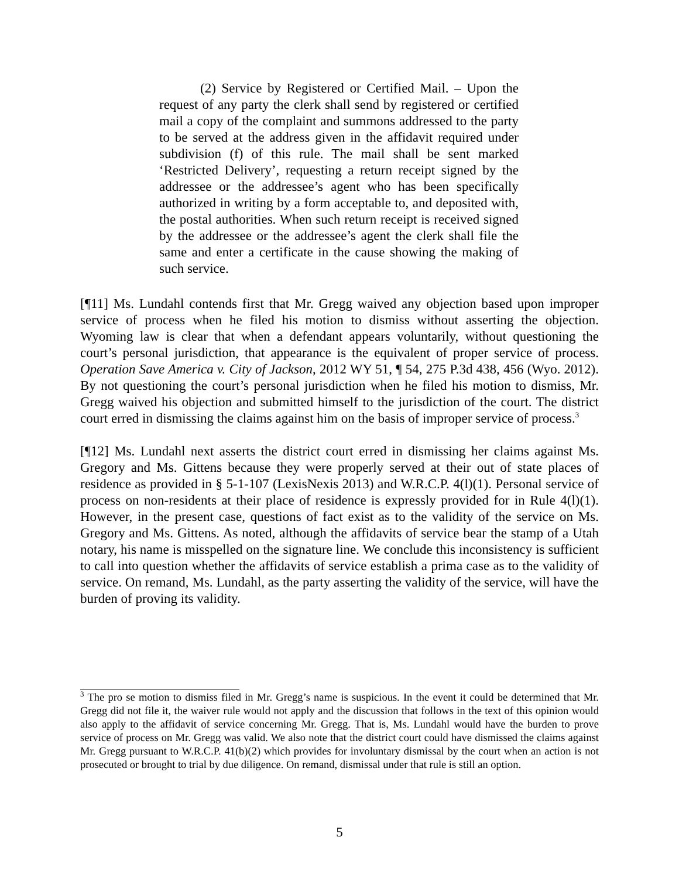(2) Service by Registered or Certified Mail. – Upon the request of any party the clerk shall send by registered or certified mail a copy of the complaint and summons addressed to the party to be served at the address given in the affidavit required under subdivision (f) of this rule. The mail shall be sent marked ‘Restricted Delivery’, requesting a return receipt signed by the addressee or the addressee’s agent who has been specifically authorized in writing by a form acceptable to, and deposited with, the postal authorities. When such return receipt is received signed by the addressee or the addressee’s agent the clerk shall file the same and enter a certificate in the cause showing the making of such service.
[¶11] Ms. Lundahl contends first that Mr. Gregg waived any objection based upon improper service of process when he filed his motion to dismiss without asserting the objection. Wyoming law is clear that when a defendant appears voluntarily, without questioning the court’s personal jurisdiction, that appearance is the equivalent of proper service of process. Operation Save America v. City of Jackson, 2012 WY 51, ¶ 54, 275 P.3d 438, 456 (Wyo. 2012). By not questioning the court’s personal jurisdiction when he filed his motion to dismiss, Mr. Gregg waived his objection and submitted himself to the jurisdiction of the court. The district court erred in dismissing the claims against him on the basis of improper service of process.<sup>3</sup>
[¶12] Ms. Lundahl next asserts the district court erred in dismissing her claims against Ms. Gregory and Ms. Gittens because they were properly served at their out of state places of residence as provided in § 5-1-107 (LexisNexis 2013) and W.R.C.P. 4(l)(1). Personal service of process on non-residents at their place of residence is expressly provided for in Rule 4(l)(1). However, in the present case, questions of fact exist as to the validity of the service on Ms. Gregory and Ms. Gittens. As noted, although the affidavits of service bear the stamp of a Utah notary, his name is misspelled on the signature line. We conclude this inconsistency is sufficient to call into question whether the affidavits of service establish a prima case as to the validity of service. On remand, Ms. Lundahl, as the party asserting the validity of the service, will have the burden of proving its validity.
<sup>3</sup> The pro se motion to dismiss filed in Mr. Gregg’s name is suspicious. In the event it could be determined that Mr. Gregg did not file it, the waiver rule would not apply and the discussion that follows in the text of this opinion would also apply to the affidavit of service concerning Mr. Gregg. That is, Ms. Lundahl would have the burden to prove service of process on Mr. Gregg was valid. We also note that the district court could have dismissed the claims against Mr. Gregg pursuant to W.R.C.P. 41(b)(2) which provides for involuntary dismissal by the court when an action is not prosecuted or brought to trial by due diligence. On remand, dismissal under that rule is still an option.
5